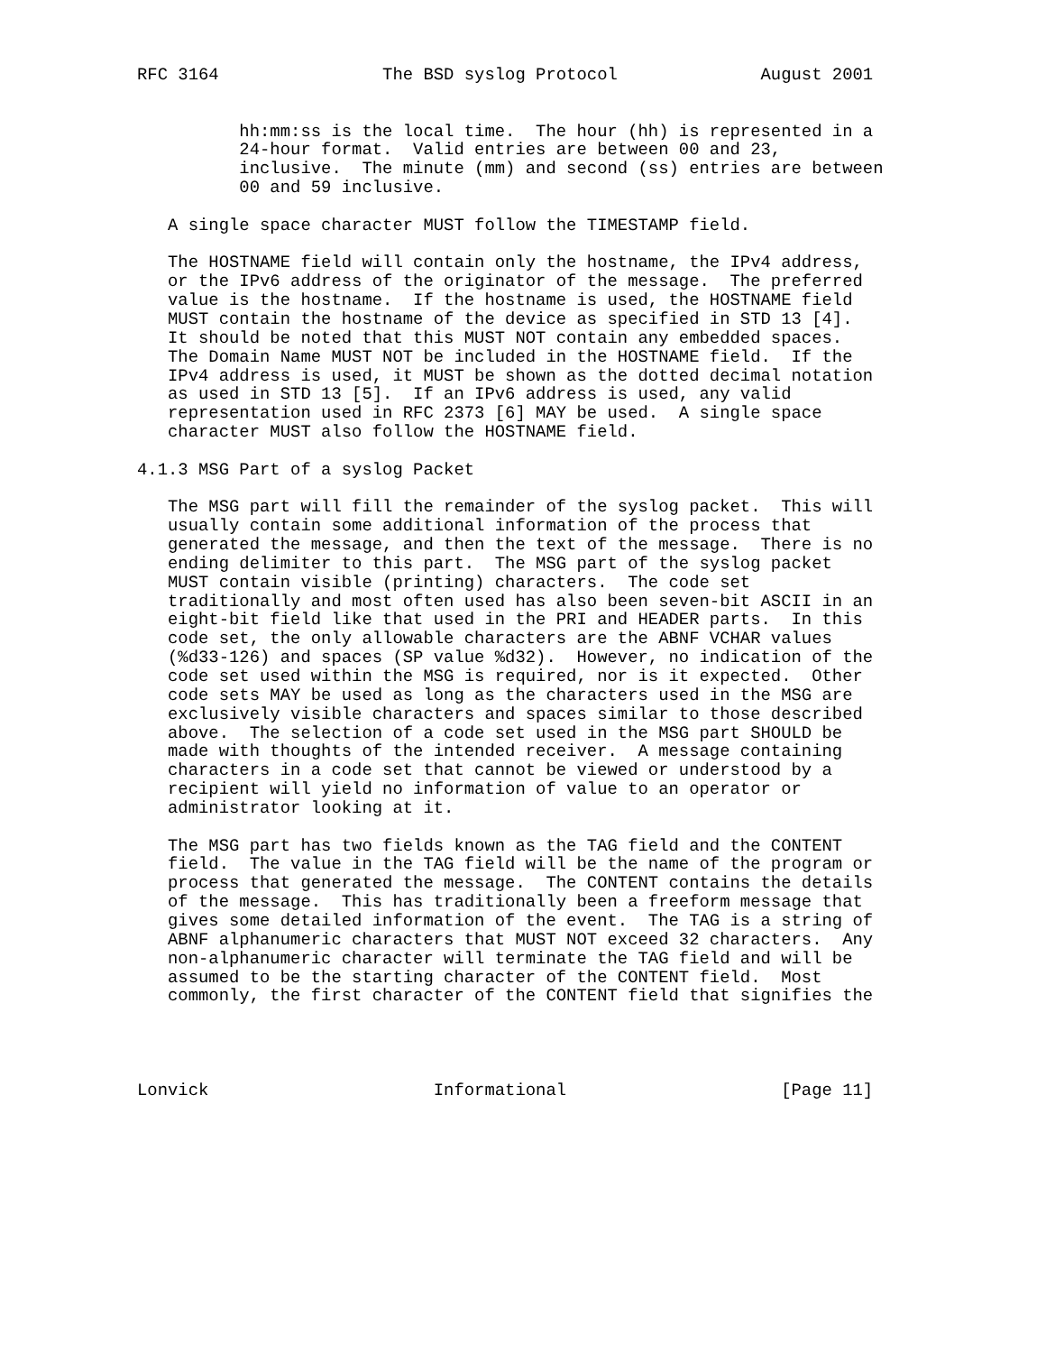RFC 3164                The BSD syslog Protocol              August 2001


          hh:mm:ss is the local time.  The hour (hh) is represented in a
          24-hour format.  Valid entries are between 00 and 23,
          inclusive.  The minute (mm) and second (ss) entries are between
          00 and 59 inclusive.

   A single space character MUST follow the TIMESTAMP field.

   The HOSTNAME field will contain only the hostname, the IPv4 address,
   or the IPv6 address of the originator of the message.  The preferred
   value is the hostname.  If the hostname is used, the HOSTNAME field
   MUST contain the hostname of the device as specified in STD 13 [4].
   It should be noted that this MUST NOT contain any embedded spaces.
   The Domain Name MUST NOT be included in the HOSTNAME field.  If the
   IPv4 address is used, it MUST be shown as the dotted decimal notation
   as used in STD 13 [5].  If an IPv6 address is used, any valid
   representation used in RFC 2373 [6] MAY be used.  A single space
   character MUST also follow the HOSTNAME field.

4.1.3 MSG Part of a syslog Packet

   The MSG part will fill the remainder of the syslog packet.  This will
   usually contain some additional information of the process that
   generated the message, and then the text of the message.  There is no
   ending delimiter to this part.  The MSG part of the syslog packet
   MUST contain visible (printing) characters.  The code set
   traditionally and most often used has also been seven-bit ASCII in an
   eight-bit field like that used in the PRI and HEADER parts.  In this
   code set, the only allowable characters are the ABNF VCHAR values
   (%d33-126) and spaces (SP value %d32).  However, no indication of the
   code set used within the MSG is required, nor is it expected.  Other
   code sets MAY be used as long as the characters used in the MSG are
   exclusively visible characters and spaces similar to those described
   above.  The selection of a code set used in the MSG part SHOULD be
   made with thoughts of the intended receiver.  A message containing
   characters in a code set that cannot be viewed or understood by a
   recipient will yield no information of value to an operator or
   administrator looking at it.

   The MSG part has two fields known as the TAG field and the CONTENT
   field.  The value in the TAG field will be the name of the program or
   process that generated the message.  The CONTENT contains the details
   of the message.  This has traditionally been a freeform message that
   gives some detailed information of the event.  The TAG is a string of
   ABNF alphanumeric characters that MUST NOT exceed 32 characters.  Any
   non-alphanumeric character will terminate the TAG field and will be
   assumed to be the starting character of the CONTENT field.  Most
   commonly, the first character of the CONTENT field that signifies the




Lonvick                      Informational                     [Page 11]